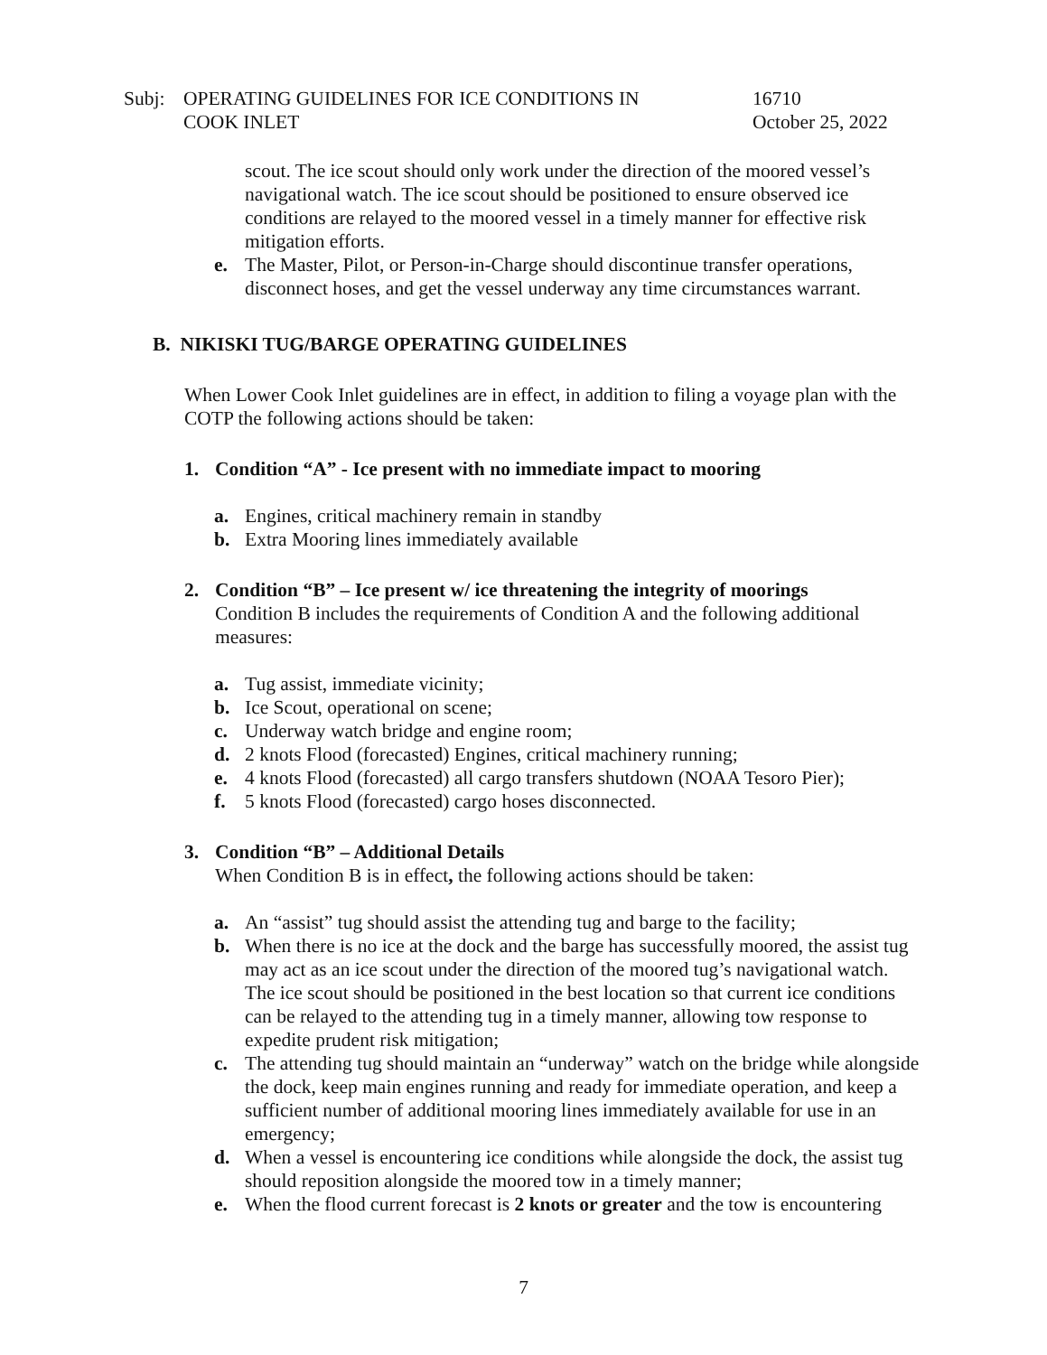Subj: OPERATING GUIDELINES FOR ICE CONDITIONS IN
COOK INLET
16710
October 25, 2022
scout. The ice scout should only work under the direction of the moored vessel’s navigational watch. The ice scout should be positioned to ensure observed ice conditions are relayed to the moored vessel in a timely manner for effective risk mitigation efforts.
e. The Master, Pilot, or Person-in-Charge should discontinue transfer operations, disconnect hoses, and get the vessel underway any time circumstances warrant.
B. NIKISKI TUG/BARGE OPERATING GUIDELINES
When Lower Cook Inlet guidelines are in effect, in addition to filing a voyage plan with the COTP the following actions should be taken:
1. Condition “A” - Ice present with no immediate impact to mooring
a. Engines, critical machinery remain in standby
b. Extra Mooring lines immediately available
2. Condition “B” – Ice present w/ ice threatening the integrity of moorings
Condition B includes the requirements of Condition A and the following additional measures:
a. Tug assist, immediate vicinity;
b. Ice Scout, operational on scene;
c. Underway watch bridge and engine room;
d. 2 knots Flood (forecasted) Engines, critical machinery running;
e. 4 knots Flood (forecasted) all cargo transfers shutdown (NOAA Tesoro Pier);
f. 5 knots Flood (forecasted) cargo hoses disconnected.
3. Condition “B” – Additional Details
When Condition B is in effect, the following actions should be taken:
a. An “assist” tug should assist the attending tug and barge to the facility;
b. When there is no ice at the dock and the barge has successfully moored, the assist tug may act as an ice scout under the direction of the moored tug’s navigational watch. The ice scout should be positioned in the best location so that current ice conditions can be relayed to the attending tug in a timely manner, allowing tow response to expedite prudent risk mitigation;
c. The attending tug should maintain an “underway” watch on the bridge while alongside the dock, keep main engines running and ready for immediate operation, and keep a sufficient number of additional mooring lines immediately available for use in an emergency;
d. When a vessel is encountering ice conditions while alongside the dock, the assist tug should reposition alongside the moored tow in a timely manner;
e. When the flood current forecast is 2 knots or greater and the tow is encountering
7